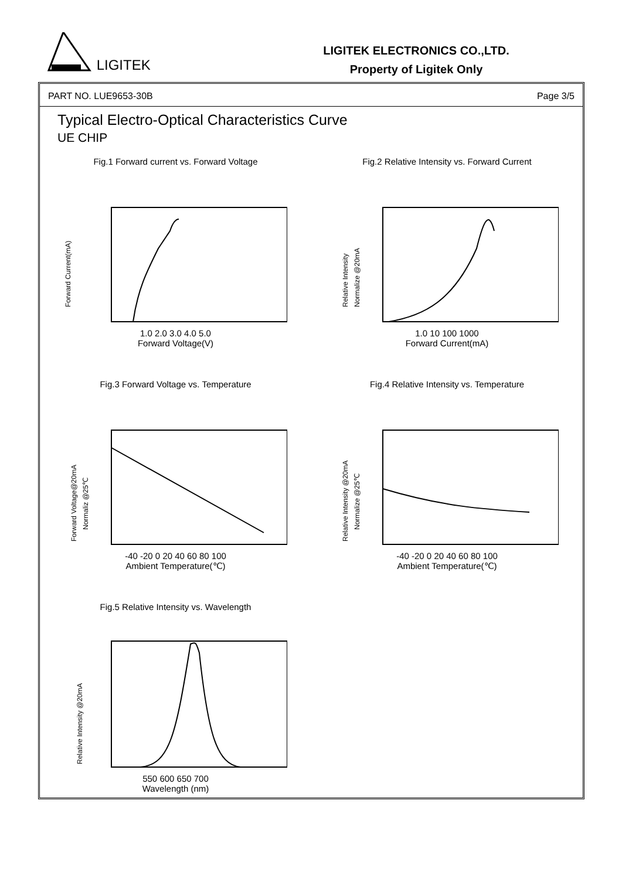LIGITEK
LIGITEK ELECTRONICS CO.,LTD.
Property of Ligitek Only
PART NO. LUE9653-30B Page 3/5
Typical Electro-Optical Characteristics Curve
UE CHIP
Fig.1 Forward current vs. Forward Voltage
Forward Current(mA)
1.0 2.0 3.0 4.0 5.0
Forward Voltage(V)
Fig.2 Relative Intensity vs. Forward Current
Relative Intensity
Normalize @20mA
1.0 10 100 1000
Forward Current(mA)
Fig.3 Forward Voltage vs. Temperature
Forward Voltage@20mA
Normaliz @25℃
-40 -20 0 20 40 60 80 100
Ambient Temperature(℃)
Fig.4 Relative Intensity vs. Temperature
Relative Intensity @20mA
Normalize @25℃
-40 -20 0 20 40 60 80 100
Ambient Temperature(℃)
Fig.5 Relative Intensity vs. Wavelength
Relative Intensity @20mA
550 600 650 700
Wavelength (nm)